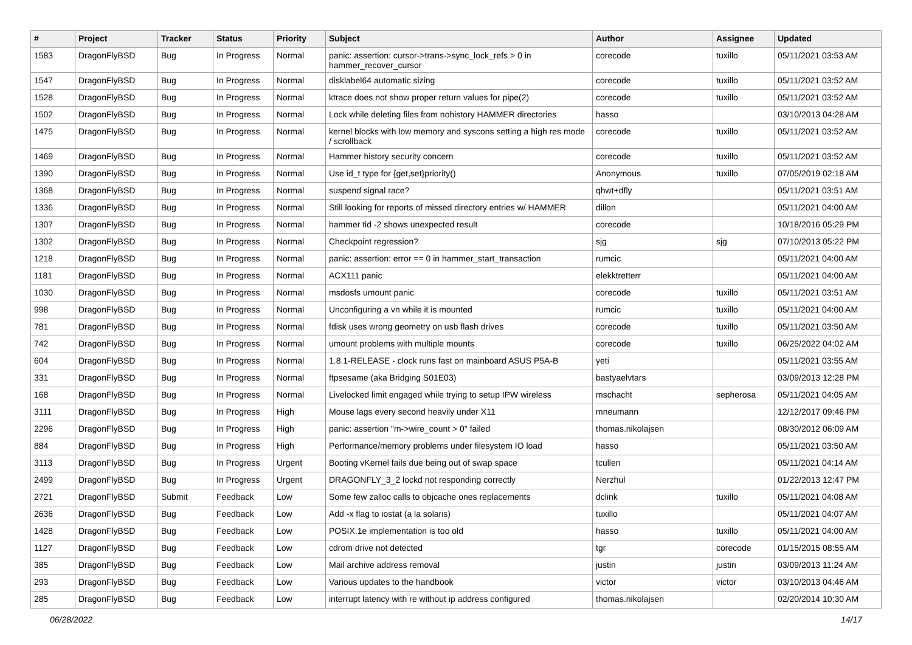| # | Project | Tracker | Status | Priority | Subject | Author | Assignee | Updated |
| --- | --- | --- | --- | --- | --- | --- | --- | --- |
| 1583 | DragonFlyBSD | Bug | In Progress | Normal | panic: assertion: cursor->trans->sync_lock_refs > 0 in hammer_recover_cursor | corecode | tuxillo | 05/11/2021 03:53 AM |
| 1547 | DragonFlyBSD | Bug | In Progress | Normal | disklabel64 automatic sizing | corecode | tuxillo | 05/11/2021 03:52 AM |
| 1528 | DragonFlyBSD | Bug | In Progress | Normal | ktrace does not show proper return values for pipe(2) | corecode | tuxillo | 05/11/2021 03:52 AM |
| 1502 | DragonFlyBSD | Bug | In Progress | Normal | Lock while deleting files from nohistory HAMMER directories | hasso | | 03/10/2013 04:28 AM |
| 1475 | DragonFlyBSD | Bug | In Progress | Normal | kernel blocks with low memory and syscons setting a high res mode / scrollback | corecode | tuxillo | 05/11/2021 03:52 AM |
| 1469 | DragonFlyBSD | Bug | In Progress | Normal | Hammer history security concern | corecode | tuxillo | 05/11/2021 03:52 AM |
| 1390 | DragonFlyBSD | Bug | In Progress | Normal | Use id_t type for {get,set}priority() | Anonymous | tuxillo | 07/05/2019 02:18 AM |
| 1368 | DragonFlyBSD | Bug | In Progress | Normal | suspend signal race? | qhwt+dfly | | 05/11/2021 03:51 AM |
| 1336 | DragonFlyBSD | Bug | In Progress | Normal | Still looking for reports of missed directory entries w/ HAMMER | dillon | | 05/11/2021 04:00 AM |
| 1307 | DragonFlyBSD | Bug | In Progress | Normal | hammer tid -2 shows unexpected result | corecode | | 10/18/2016 05:29 PM |
| 1302 | DragonFlyBSD | Bug | In Progress | Normal | Checkpoint regression? | sjg | sjg | 07/10/2013 05:22 PM |
| 1218 | DragonFlyBSD | Bug | In Progress | Normal | panic: assertion: error == 0 in hammer_start_transaction | rumcic | | 05/11/2021 04:00 AM |
| 1181 | DragonFlyBSD | Bug | In Progress | Normal | ACX111 panic | elekktretterr | | 05/11/2021 04:00 AM |
| 1030 | DragonFlyBSD | Bug | In Progress | Normal | msdosfs umount panic | corecode | tuxillo | 05/11/2021 03:51 AM |
| 998 | DragonFlyBSD | Bug | In Progress | Normal | Unconfiguring a vn while it is mounted | rumcic | tuxillo | 05/11/2021 04:00 AM |
| 781 | DragonFlyBSD | Bug | In Progress | Normal | fdisk uses wrong geometry on usb flash drives | corecode | tuxillo | 05/11/2021 03:50 AM |
| 742 | DragonFlyBSD | Bug | In Progress | Normal | umount problems with multiple mounts | corecode | tuxillo | 06/25/2022 04:02 AM |
| 604 | DragonFlyBSD | Bug | In Progress | Normal | 1.8.1-RELEASE - clock runs fast on mainboard ASUS P5A-B | yeti | | 05/11/2021 03:55 AM |
| 331 | DragonFlyBSD | Bug | In Progress | Normal | ftpsesame (aka Bridging S01E03) | bastyaelvtars | | 03/09/2013 12:28 PM |
| 168 | DragonFlyBSD | Bug | In Progress | Normal | Livelocked limit engaged while trying to setup IPW wireless | mschacht | sepherosa | 05/11/2021 04:05 AM |
| 3111 | DragonFlyBSD | Bug | In Progress | High | Mouse lags every second heavily under X11 | mneumann | | 12/12/2017 09:46 PM |
| 2296 | DragonFlyBSD | Bug | In Progress | High | panic: assertion "m->wire_count > 0" failed | thomas.nikolajsen | | 08/30/2012 06:09 AM |
| 884 | DragonFlyBSD | Bug | In Progress | High | Performance/memory problems under filesystem IO load | hasso | | 05/11/2021 03:50 AM |
| 3113 | DragonFlyBSD | Bug | In Progress | Urgent | Booting vKernel fails due being out of swap space | tcullen | | 05/11/2021 04:14 AM |
| 2499 | DragonFlyBSD | Bug | In Progress | Urgent | DRAGONFLY_3_2 lockd not responding correctly | Nerzhul | | 01/22/2013 12:47 PM |
| 2721 | DragonFlyBSD | Submit | Feedback | Low | Some few zalloc calls to objcache ones replacements | dclink | tuxillo | 05/11/2021 04:08 AM |
| 2636 | DragonFlyBSD | Bug | Feedback | Low | Add -x flag to iostat (a la solaris) | tuxillo | | 05/11/2021 04:07 AM |
| 1428 | DragonFlyBSD | Bug | Feedback | Low | POSIX.1e implementation is too old | hasso | tuxillo | 05/11/2021 04:00 AM |
| 1127 | DragonFlyBSD | Bug | Feedback | Low | cdrom drive not detected | tgr | corecode | 01/15/2015 08:55 AM |
| 385 | DragonFlyBSD | Bug | Feedback | Low | Mail archive address removal | justin | justin | 03/09/2013 11:24 AM |
| 293 | DragonFlyBSD | Bug | Feedback | Low | Various updates to the handbook | victor | victor | 03/10/2013 04:46 AM |
| 285 | DragonFlyBSD | Bug | Feedback | Low | interrupt latency with re without ip address configured | thomas.nikolajsen | | 02/20/2014 10:30 AM |
06/28/2022 14/17